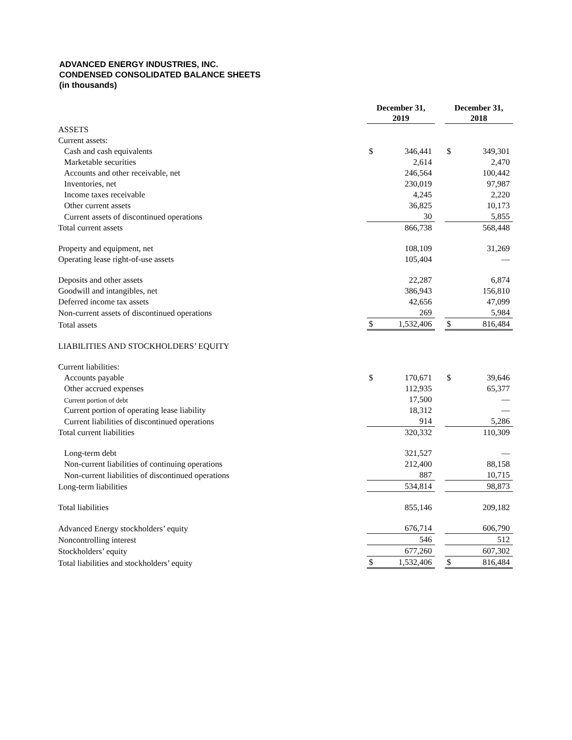ADVANCED ENERGY INDUSTRIES, INC.
CONDENSED CONSOLIDATED BALANCE SHEETS
(in thousands)
| | December 31, 2019 | | | December 31, 2018 | |
| --- | --- | --- | --- | --- | --- |
| ASSETS | | | | | |
| Current assets: | | | | | |
| Cash and cash equivalents | $ | 346,441 | | $ | 349,301 |
| Marketable securities | | 2,614 | | | 2,470 |
| Accounts and other receivable, net | | 246,564 | | | 100,442 |
| Inventories, net | | 230,019 | | | 97,987 |
| Income taxes receivable | | 4,245 | | | 2,220 |
| Other current assets | | 36,825 | | | 10,173 |
| Current assets of discontinued operations | | 30 | | | 5,855 |
| Total current assets | | 866,738 | | | 568,448 |
| Property and equipment, net | | 108,109 | | | 31,269 |
| Operating lease right-of-use assets | | 105,404 | | | — |
| Deposits and other assets | | 22,287 | | | 6,874 |
| Goodwill and intangibles, net | | 386,943 | | | 156,810 |
| Deferred income tax assets | | 42,656 | | | 47,099 |
| Non-current assets of discontinued operations | | 269 | | | 5,984 |
| Total assets | $ | 1,532,406 | | $ | 816,484 |
| LIABILITIES AND STOCKHOLDERS’ EQUITY | | | | | |
| Current liabilities: | | | | | |
| Accounts payable | $ | 170,671 | | $ | 39,646 |
| Other accrued expenses | | 112,935 | | | 65,377 |
| Current portion of debt | | 17,500 | | | — |
| Current portion of operating lease liability | | 18,312 | | | — |
| Current liabilities of discontinued operations | | 914 | | | 5,286 |
| Total current liabilities | | 320,332 | | | 110,309 |
| Long-term debt | | 321,527 | | | — |
| Non-current liabilities of continuing operations | | 212,400 | | | 88,158 |
| Non-current liabilities of discontinued operations | | 887 | | | 10,715 |
| Long-term liabilities | | 534,814 | | | 98,873 |
| Total liabilities | | 855,146 | | | 209,182 |
| Advanced Energy stockholders’ equity | | 676,714 | | | 606,790 |
| Noncontrolling interest | | 546 | | | 512 |
| Stockholders’ equity | | 677,260 | | | 607,302 |
| Total liabilities and stockholders’ equity | $ | 1,532,406 | | $ | 816,484 |